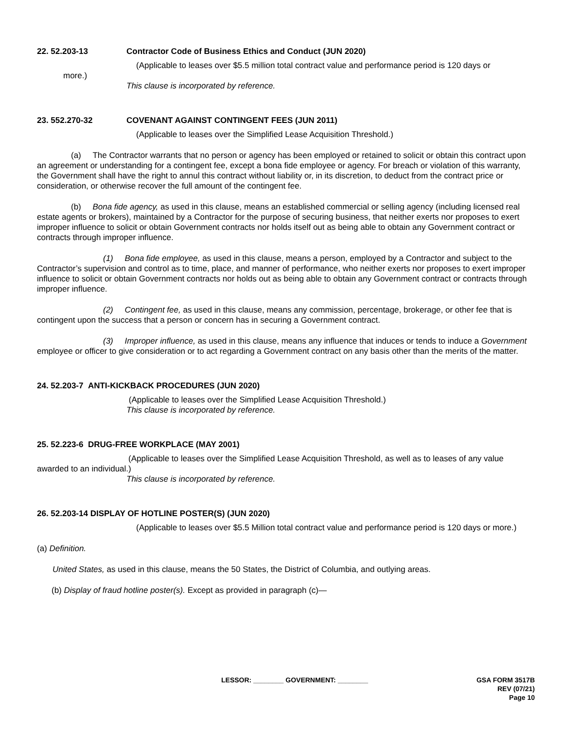22. 52.203-13 Contractor Code of Business Ethics and Conduct (JUN 2020)
(Applicable to leases over $5.5 million total contract value and performance period is 120 days or
more.)
This clause is incorporated by reference.
23. 552.270-32 COVENANT AGAINST CONTINGENT FEES (JUN 2011)
(Applicable to leases over the Simplified Lease Acquisition Threshold.)
(a) The Contractor warrants that no person or agency has been employed or retained to solicit or obtain this contract upon an agreement or understanding for a contingent fee, except a bona fide employee or agency. For breach or violation of this warranty, the Government shall have the right to annul this contract without liability or, in its discretion, to deduct from the contract price or consideration, or otherwise recover the full amount of the contingent fee.
(b) Bona fide agency, as used in this clause, means an established commercial or selling agency (including licensed real estate agents or brokers), maintained by a Contractor for the purpose of securing business, that neither exerts nor proposes to exert improper influence to solicit or obtain Government contracts nor holds itself out as being able to obtain any Government contract or contracts through improper influence.
(1) Bona fide employee, as used in this clause, means a person, employed by a Contractor and subject to the Contractor’s supervision and control as to time, place, and manner of performance, who neither exerts nor proposes to exert improper influence to solicit or obtain Government contracts nor holds out as being able to obtain any Government contract or contracts through improper influence.
(2) Contingent fee, as used in this clause, means any commission, percentage, brokerage, or other fee that is contingent upon the success that a person or concern has in securing a Government contract.
(3) Improper influence, as used in this clause, means any influence that induces or tends to induce a Government employee or officer to give consideration or to act regarding a Government contract on any basis other than the merits of the matter.
24. 52.203-7 ANTI-KICKBACK PROCEDURES (JUN 2020)
(Applicable to leases over the Simplified Lease Acquisition Threshold.)
This clause is incorporated by reference.
25. 52.223-6 DRUG-FREE WORKPLACE (MAY 2001)
(Applicable to leases over the Simplified Lease Acquisition Threshold, as well as to leases of any value awarded to an individual.)
This clause is incorporated by reference.
26. 52.203-14 DISPLAY OF HOTLINE POSTER(S) (JUN 2020)
(Applicable to leases over $5.5 Million total contract value and performance period is 120 days or more.)
(a) Definition.
United States, as used in this clause, means the 50 States, the District of Columbia, and outlying areas.
(b) Display of fraud hotline poster(s). Except as provided in paragraph (c)—
LESSOR: ________ GOVERNMENT: ________
GSA FORM 3517B
REV (07/21)
Page 10